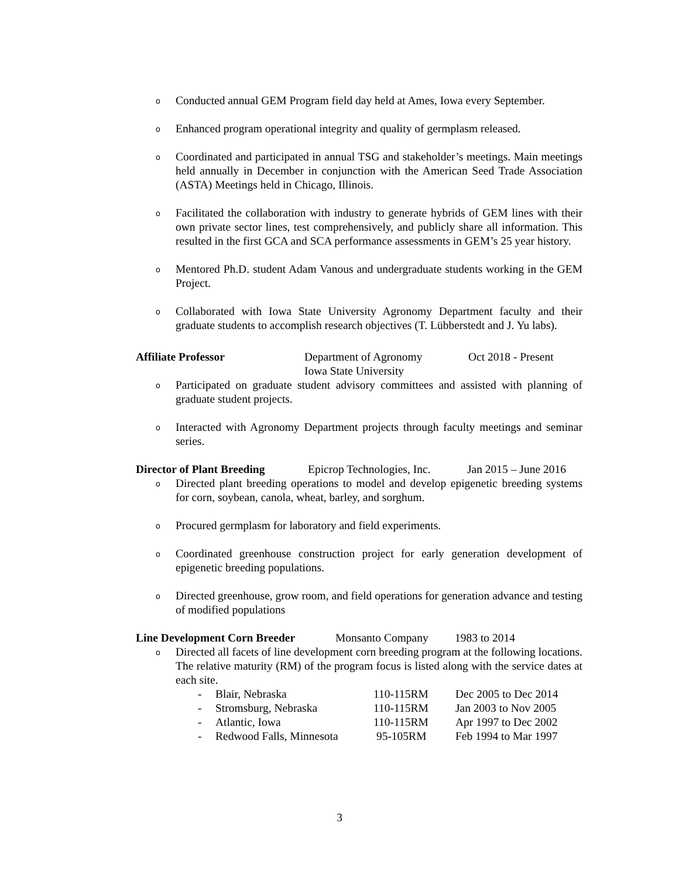o Conducted annual GEM Program field day held at Ames, Iowa every September.
o Enhanced program operational integrity and quality of germplasm released.
o Coordinated and participated in annual TSG and stakeholder’s meetings. Main meetings held annually in December in conjunction with the American Seed Trade Association (ASTA) Meetings held in Chicago, Illinois.
o Facilitated the collaboration with industry to generate hybrids of GEM lines with their own private sector lines, test comprehensively, and publicly share all information. This resulted in the first GCA and SCA performance assessments in GEM’s 25 year history.
o Mentored Ph.D. student Adam Vanous and undergraduate students working in the GEM Project.
o Collaborated with Iowa State University Agronomy Department faculty and their graduate students to accomplish research objectives (T. Lübberstedt and J. Yu labs).
Affiliate Professor Department of Agronomy
Iowa State University Oct 2018 - Present
o Participated on graduate student advisory committees and assisted with planning of graduate student projects.
o Interacted with Agronomy Department projects through faculty meetings and seminar series.
Director of Plant Breeding Epicrop Technologies, Inc. Jan 2015 – June 2016
o Directed plant breeding operations to model and develop epigenetic breeding systems for corn, soybean, canola, wheat, barley, and sorghum.
o Procured germplasm for laboratory and field experiments.
o Coordinated greenhouse construction project for early generation development of epigenetic breeding populations.
o Directed greenhouse, grow room, and field operations for generation advance and testing of modified populations
Line Development Corn Breeder Monsanto Company 1983 to 2014
o Directed all facets of line development corn breeding program at the following locations. The relative maturity (RM) of the program focus is listed along with the service dates at each site.
- Blair, Nebraska 110-115RM Dec 2005 to Dec 2014 - Stromsburg, Nebraska 110-115RM Jan 2003 to Nov 2005 - Atlantic, Iowa 110-115RM Apr 1997 to Dec 2002 - Redwood Falls, Minnesota 95-105RM Feb 1994 to Mar 1997
3